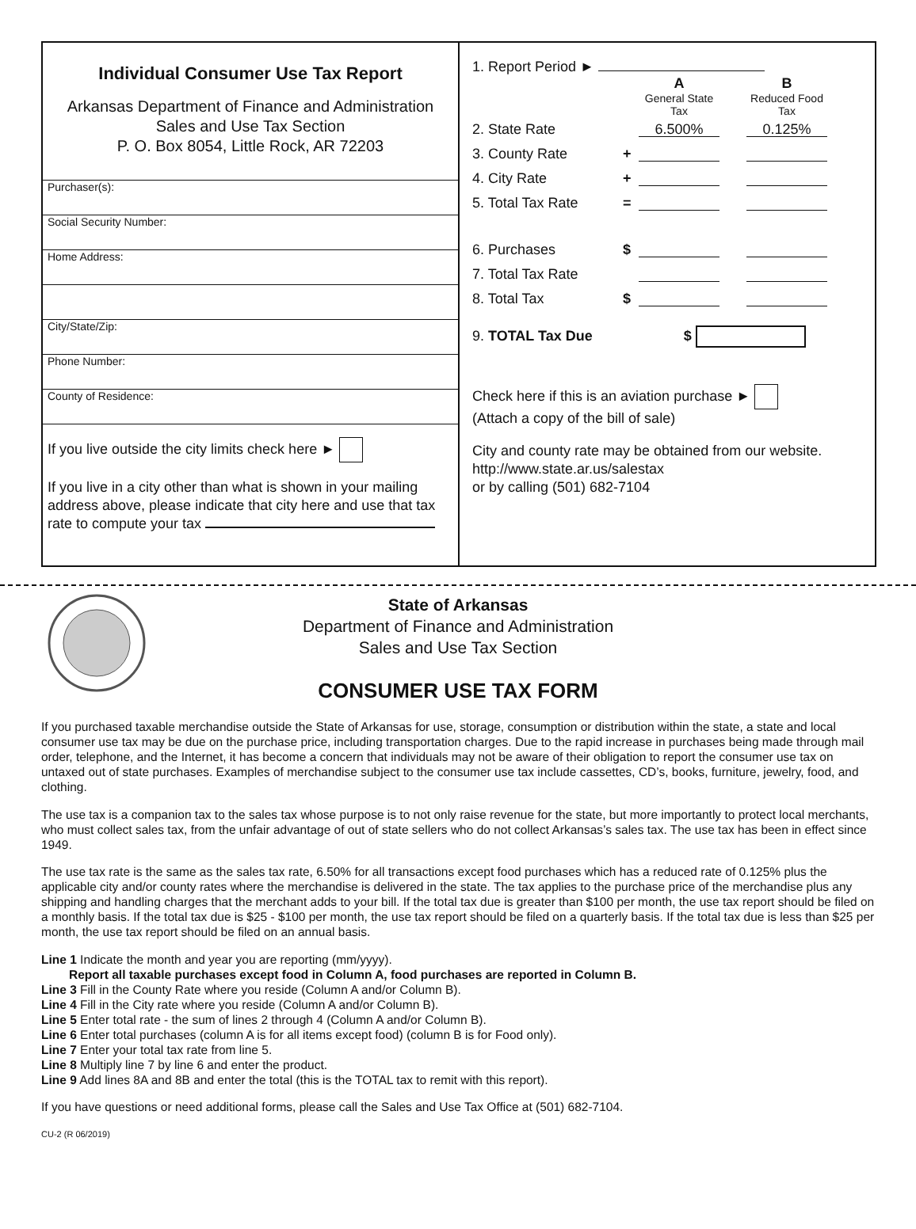Individual Consumer Use Tax Report
Arkansas Department of Finance and Administration
Sales and Use Tax Section
P. O. Box 8054, Little Rock, AR 72203
Purchaser(s):
Social Security Number:
Home Address:
City/State/Zip:
Phone Number:
County of Residence:
If you live outside the city limits check here ►
If you live in a city other than what is shown in your mailing address above, please indicate that city here and use that tax rate to compute your tax
1. Report Period ►
A
General State Tax
B
Reduced Food Tax
2. State Rate 6.500% 0.125%
3. County Rate +
4. City Rate +
5. Total Tax Rate =
6. Purchases $
7. Total Tax Rate
8. Total Tax $
9. TOTAL Tax Due $
Check here if this is an aviation purchase ►
(Attach a copy of the bill of sale)
City and county rate may be obtained from our website. http://www.state.ar.us/salestax
or by calling (501) 682-7104
State of Arkansas
Department of Finance and Administration
Sales and Use Tax Section
CONSUMER USE TAX FORM
If you purchased taxable merchandise outside the State of Arkansas for use, storage, consumption or distribution within the state, a state and local consumer use tax may be due on the purchase price, including transportation charges. Due to the rapid increase in purchases being made through mail order, telephone, and the Internet, it has become a concern that individuals may not be aware of their obligation to report the consumer use tax on untaxed out of state purchases. Examples of merchandise subject to the consumer use tax include cassettes, CD’s, books, furniture, jewelry, food, and clothing.
The use tax is a companion tax to the sales tax whose purpose is to not only raise revenue for the state, but more importantly to protect local merchants, who must collect sales tax, from the unfair advantage of out of state sellers who do not collect Arkansas’s sales tax. The use tax has been in effect since 1949.
The use tax rate is the same as the sales tax rate, 6.50% for all transactions except food purchases which has a reduced rate of 0.125% plus the applicable city and/or county rates where the merchandise is delivered in the state. The tax applies to the purchase price of the merchandise plus any shipping and handling charges that the merchant adds to your bill. If the total tax due is greater than $100 per month, the use tax report should be filed on a monthly basis. If the total tax due is $25 - $100 per month, the use tax report should be filed on a quarterly basis. If the total tax due is less than $25 per month, the use tax report should be filed on an annual basis.
Line 1 Indicate the month and year you are reporting (mm/yyyy).
Report all taxable purchases except food in Column A, food purchases are reported in Column B.
Line 3 Fill in the County Rate where you reside (Column A and/or Column B).
Line 4 Fill in the City rate where you reside (Column A and/or Column B).
Line 5 Enter total rate - the sum of lines 2 through 4 (Column A and/or Column B).
Line 6 Enter total purchases (column A is for all items except food) (column B is for Food only).
Line 7 Enter your total tax rate from line 5.
Line 8 Multiply line 7 by line 6 and enter the product.
Line 9 Add lines 8A and 8B and enter the total (this is the TOTAL tax to remit with this report).
If you have questions or need additional forms, please call the Sales and Use Tax Office at (501) 682-7104.
CU-2 (R 06/2019)